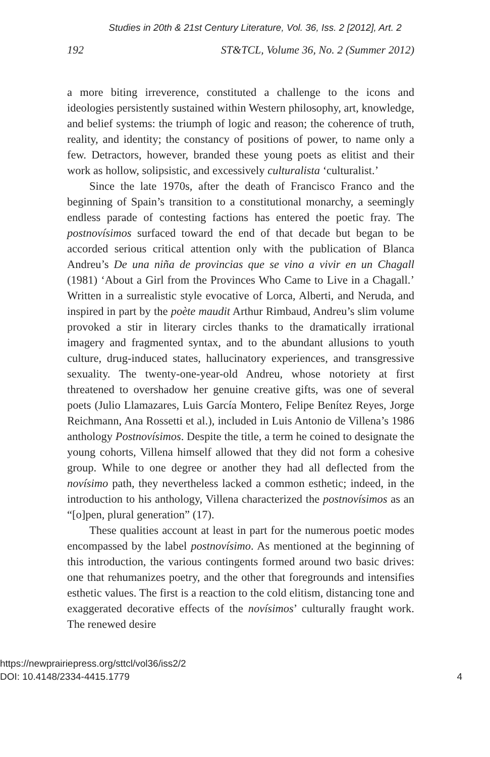Studies in 20th & 21st Century Literature, Vol. 36, Iss. 2 [2012], Art. 2
192 ST&TCL, Volume 36, No. 2 (Summer 2012)
a more biting irreverence, constituted a challenge to the icons and ideologies persistently sustained within Western philosophy, art, knowledge, and belief systems: the triumph of logic and reason; the coherence of truth, reality, and identity; the constancy of positions of power, to name only a few. Detractors, however, branded these young poets as elitist and their work as hollow, solipsistic, and excessively culturalista ‘culturalist.’
Since the late 1970s, after the death of Francisco Franco and the beginning of Spain’s transition to a constitutional monarchy, a seemingly endless parade of contesting factions has entered the poetic fray. The postnovísimos surfaced toward the end of that decade but began to be accorded serious critical attention only with the publication of Blanca Andreu’s De una niña de provincias que se vino a vivir en un Chagall (1981) ‘About a Girl from the Provinces Who Came to Live in a Chagall.’ Written in a surrealistic style evocative of Lorca, Alberti, and Neruda, and inspired in part by the poète maudit Arthur Rimbaud, Andreu’s slim volume provoked a stir in literary circles thanks to the dramatically irrational imagery and fragmented syntax, and to the abundant allusions to youth culture, drug-induced states, hallucinatory experiences, and transgressive sexuality. The twenty-one-year-old Andreu, whose notoriety at first threatened to overshadow her genuine creative gifts, was one of several poets (Julio Llamazares, Luis García Montero, Felipe Benítez Reyes, Jorge Reichmann, Ana Rossetti et al.), included in Luis Antonio de Villena’s 1986 anthology Postnovísimos. Despite the title, a term he coined to designate the young cohorts, Villena himself allowed that they did not form a cohesive group. While to one degree or another they had all deflected from the novísimo path, they nevertheless lacked a common esthetic; indeed, in the introduction to his anthology, Villena characterized the postnovísimos as an “[o]pen, plural generation” (17).
These qualities account at least in part for the numerous poetic modes encompassed by the label postnovísimo. As mentioned at the beginning of this introduction, the various contingents formed around two basic drives: one that rehumanizes poetry, and the other that foregrounds and intensifies esthetic values. The first is a reaction to the cold elitism, distancing tone and exaggerated decorative effects of the novísimos’ culturally fraught work. The renewed desire
https://newprairiepress.org/sttcl/vol36/iss2/2
DOI: 10.4148/2334-4415.1779
4